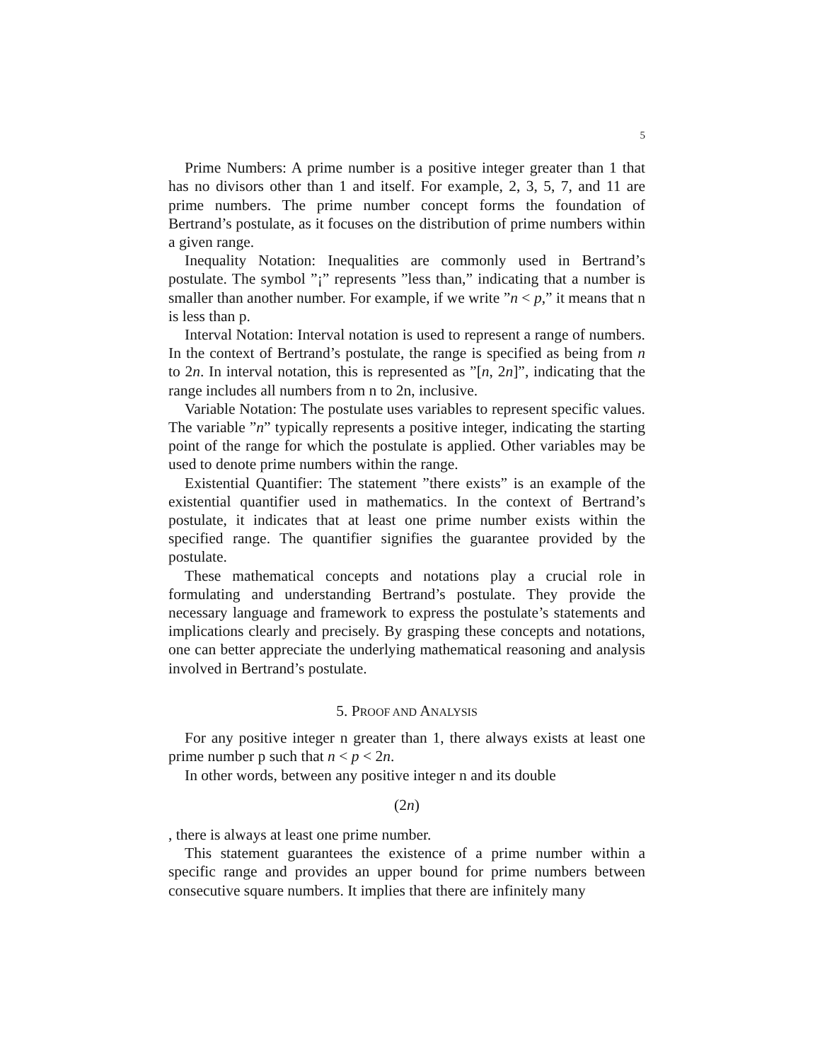5
Prime Numbers: A prime number is a positive integer greater than 1 that has no divisors other than 1 and itself. For example, 2, 3, 5, 7, and 11 are prime numbers. The prime number concept forms the foundation of Bertrand’s postulate, as it focuses on the distribution of prime numbers within a given range.
Inequality Notation: Inequalities are commonly used in Bertrand’s postulate. The symbol ”¡” represents ”less than,” indicating that a number is smaller than another number. For example, if we write ”n < p,” it means that n is less than p.
Interval Notation: Interval notation is used to represent a range of numbers. In the context of Bertrand’s postulate, the range is specified as being from n to 2n. In interval notation, this is represented as ”[n, 2n]”, indicating that the range includes all numbers from n to 2n, inclusive.
Variable Notation: The postulate uses variables to represent specific values. The variable ”n” typically represents a positive integer, indicating the starting point of the range for which the postulate is applied. Other variables may be used to denote prime numbers within the range.
Existential Quantifier: The statement ”there exists” is an example of the existential quantifier used in mathematics. In the context of Bertrand’s postulate, it indicates that at least one prime number exists within the specified range. The quantifier signifies the guarantee provided by the postulate.
These mathematical concepts and notations play a crucial role in formulating and understanding Bertrand’s postulate. They provide the necessary language and framework to express the postulate’s statements and implications clearly and precisely. By grasping these concepts and notations, one can better appreciate the underlying mathematical reasoning and analysis involved in Bertrand’s postulate.
5. PROOF AND ANALYSIS
For any positive integer n greater than 1, there always exists at least one prime number p such that n < p < 2n.
In other words, between any positive integer n and its double
(2n)
, there is always at least one prime number.
This statement guarantees the existence of a prime number within a specific range and provides an upper bound for prime numbers between consecutive square numbers. It implies that there are infinitely many